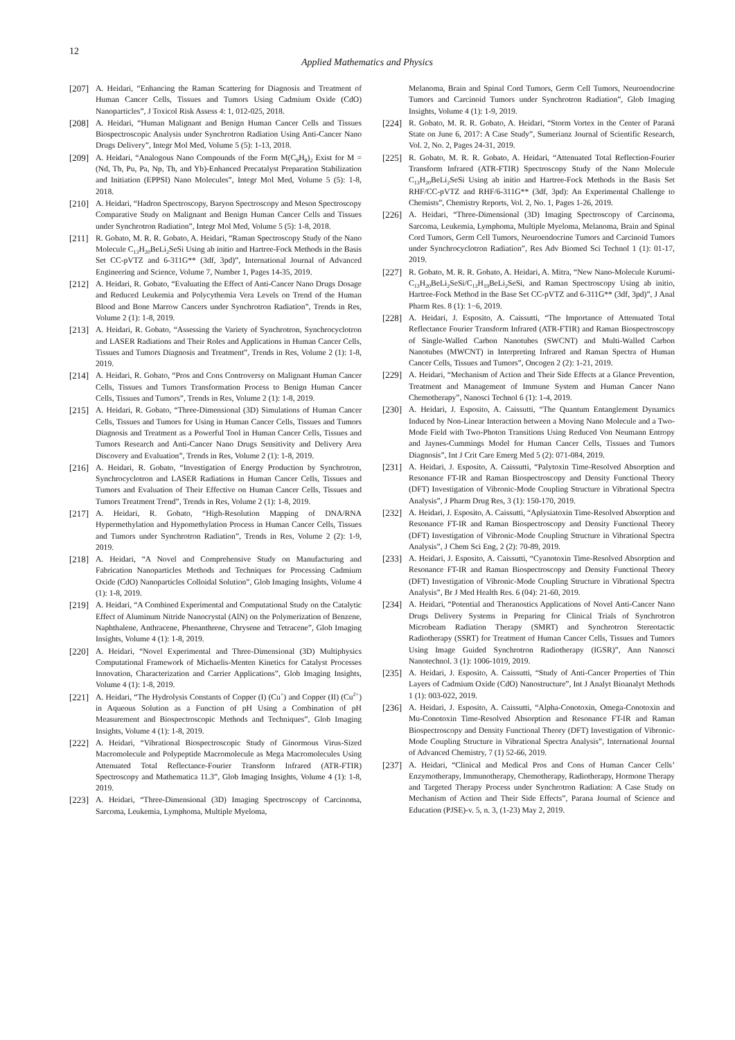12
Applied Mathematics and Physics
[207] A. Heidari, “Enhancing the Raman Scattering for Diagnosis and Treatment of Human Cancer Cells, Tissues and Tumors Using Cadmium Oxide (CdO) Nanoparticles”, J Toxicol Risk Assess 4: 1, 012-025, 2018.
[208] A. Heidari, “Human Malignant and Benign Human Cancer Cells and Tissues Biospectroscopic Analysis under Synchrotron Radiation Using Anti-Cancer Nano Drugs Delivery”, Integr Mol Med, Volume 5 (5): 1-13, 2018.
[209] A. Heidari, “Analogous Nano Compounds of the Form M(C<sub>8</sub>H<sub>8</sub>)<sub>2</sub> Exist for M = (Nd, Tb, Pu, Pa, Np, Th, and Yb)-Enhanced Precatalyst Preparation Stabilization and Initiation (EPPSI) Nano Molecules”, Integr Mol Med, Volume 5 (5): 1-8, 2018.
[210] A. Heidari, “Hadron Spectroscopy, Baryon Spectroscopy and Meson Spectroscopy Comparative Study on Malignant and Benign Human Cancer Cells and Tissues under Synchrotron Radiation”, Integr Mol Med, Volume 5 (5): 1-8, 2018.
[211] R. Gobato, M. R. R. Gobato, A. Heidari, “Raman Spectroscopy Study of the Nano Molecule C<sub>13</sub>H<sub>20</sub>BeLi<sub>2</sub>SeSi Using ab initio and Hartree-Fock Methods in the Basis Set CC-pVTZ and 6-311G** (3df, 3pd)”, International Journal of Advanced Engineering and Science, Volume 7, Number 1, Pages 14-35, 2019.
[212] A. Heidari, R. Gobato, “Evaluating the Effect of Anti-Cancer Nano Drugs Dosage and Reduced Leukemia and Polycythemia Vera Levels on Trend of the Human Blood and Bone Marrow Cancers under Synchrotron Radiation”, Trends in Res, Volume 2 (1): 1-8, 2019.
[213] A. Heidari, R. Gobato, “Assessing the Variety of Synchrotron, Synchrocyclotron and LASER Radiations and Their Roles and Applications in Human Cancer Cells, Tissues and Tumors Diagnosis and Treatment”, Trends in Res, Volume 2 (1): 1-8, 2019.
[214] A. Heidari, R. Gobato, “Pros and Cons Controversy on Malignant Human Cancer Cells, Tissues and Tumors Transformation Process to Benign Human Cancer Cells, Tissues and Tumors”, Trends in Res, Volume 2 (1): 1-8, 2019.
[215] A. Heidari, R. Gobato, “Three-Dimensional (3D) Simulations of Human Cancer Cells, Tissues and Tumors for Using in Human Cancer Cells, Tissues and Tumors Diagnosis and Treatment as a Powerful Tool in Human Cancer Cells, Tissues and Tumors Research and Anti-Cancer Nano Drugs Sensitivity and Delivery Area Discovery and Evaluation”, Trends in Res, Volume 2 (1): 1-8, 2019.
[216] A. Heidari, R. Gobato, “Investigation of Energy Production by Synchrotron, Synchrocyclotron and LASER Radiations in Human Cancer Cells, Tissues and Tumors and Evaluation of Their Effective on Human Cancer Cells, Tissues and Tumors Treatment Trend”, Trends in Res, Volume 2 (1): 1-8, 2019.
[217] A. Heidari, R. Gobato, “High-Resolution Mapping of DNA/RNA Hypermethylation and Hypomethylation Process in Human Cancer Cells, Tissues and Tumors under Synchrotron Radiation”, Trends in Res, Volume 2 (2): 1-9, 2019.
[218] A. Heidari, “A Novel and Comprehensive Study on Manufacturing and Fabrication Nanoparticles Methods and Techniques for Processing Cadmium Oxide (CdO) Nanoparticles Colloidal Solution”, Glob Imaging Insights, Volume 4 (1): 1-8, 2019.
[219] A. Heidari, “A Combined Experimental and Computational Study on the Catalytic Effect of Aluminum Nitride Nanocrystal (AlN) on the Polymerization of Benzene, Naphthalene, Anthracene, Phenanthrene, Chrysene and Tetracene”, Glob Imaging Insights, Volume 4 (1): 1-8, 2019.
[220] A. Heidari, “Novel Experimental and Three-Dimensional (3D) Multiphysics Computational Framework of Michaelis-Menten Kinetics for Catalyst Processes Innovation, Characterization and Carrier Applications”, Glob Imaging Insights, Volume 4 (1): 1-8, 2019.
[221] A. Heidari, “The Hydrolysis Constants of Copper (I) (Cu<sup>+</sup>) and Copper (II) (Cu<sup>2+</sup>) in Aqueous Solution as a Function of pH Using a Combination of pH Measurement and Biospectroscopic Methods and Techniques”, Glob Imaging Insights, Volume 4 (1): 1-8, 2019.
[222] A. Heidari, “Vibrational Biospectroscopic Study of Ginormous Virus-Sized Macromolecule and Polypeptide Macromolecule as Mega Macromolecules Using Attenuated Total Reflectance-Fourier Transform Infrared (ATR-FTIR) Spectroscopy and Mathematica 11.3”, Glob Imaging Insights, Volume 4 (1): 1-8, 2019.
[223] A. Heidari, “Three-Dimensional (3D) Imaging Spectroscopy of Carcinoma, Sarcoma, Leukemia, Lymphoma, Multiple Myeloma,
Melanoma, Brain and Spinal Cord Tumors, Germ Cell Tumors, Neuroendocrine Tumors and Carcinoid Tumors under Synchrotron Radiation”, Glob Imaging Insights, Volume 4 (1): 1-9, 2019.
[224] R. Gobato, M. R. R. Gobato, A. Heidari, “Storm Vortex in the Center of Paraná State on June 6, 2017: A Case Study”, Sumerianz Journal of Scientific Research, Vol. 2, No. 2, Pages 24-31, 2019.
[225] R. Gobato, M. R. R. Gobato, A. Heidari, “Attenuated Total Reflection-Fourier Transform Infrared (ATR-FTIR) Spectroscopy Study of the Nano Molecule C<sub>13</sub>H<sub>20</sub>BeLi<sub>2</sub>SeSi Using ab initio and Hartree-Fock Methods in the Basis Set RHF/CC-pVTZ and RHF/6-311G** (3df, 3pd): An Experimental Challenge to Chemists”, Chemistry Reports, Vol. 2, No. 1, Pages 1-26, 2019.
[226] A. Heidari, “Three-Dimensional (3D) Imaging Spectroscopy of Carcinoma, Sarcoma, Leukemia, Lymphoma, Multiple Myeloma, Melanoma, Brain and Spinal Cord Tumors, Germ Cell Tumors, Neuroendocrine Tumors and Carcinoid Tumors under Synchrocyclotron Radiation”, Res Adv Biomed Sci Technol 1 (1): 01-17, 2019.
[227] R. Gobato, M. R. R. Gobato, A. Heidari, A. Mitra, “New Nano-Molecule Kurumi-C<sub>13</sub>H<sub>20</sub>BeLi<sub>2</sub>SeSi/C<sub>13</sub>H<sub>19</sub>BeLi<sub>2</sub>SeSi, and Raman Spectroscopy Using ab initio, Hartree-Fock Method in the Base Set CC-pVTZ and 6-311G** (3df, 3pd)”, J Anal Pharm Res. 8 (1): 1−6, 2019.
[228] A. Heidari, J. Esposito, A. Caissutti, “The Importance of Attenuated Total Reflectance Fourier Transform Infrared (ATR-FTIR) and Raman Biospectroscopy of Single-Walled Carbon Nanotubes (SWCNT) and Multi-Walled Carbon Nanotubes (MWCNT) in Interpreting Infrared and Raman Spectra of Human Cancer Cells, Tissues and Tumors”, Oncogen 2 (2): 1-21, 2019.
[229] A. Heidari, “Mechanism of Action and Their Side Effects at a Glance Prevention, Treatment and Management of Immune System and Human Cancer Nano Chemotherapy”, Nanosci Technol 6 (1): 1-4, 2019.
[230] A. Heidari, J. Esposito, A. Caissutti, “The Quantum Entanglement Dynamics Induced by Non-Linear Interaction between a Moving Nano Molecule and a Two-Mode Field with Two-Photon Transitions Using Reduced Von Neumann Entropy and Jaynes-Cummings Model for Human Cancer Cells, Tissues and Tumors Diagnosis”, Int J Crit Care Emerg Med 5 (2): 071-084, 2019.
[231] A. Heidari, J. Esposito, A. Caissutti, “Palytoxin Time-Resolved Absorption and Resonance FT-IR and Raman Biospectroscopy and Density Functional Theory (DFT) Investigation of Vibronic-Mode Coupling Structure in Vibrational Spectra Analysis”, J Pharm Drug Res, 3 (1): 150-170, 2019.
[232] A. Heidari, J. Esposito, A. Caissutti, “Aplysiatoxin Time-Resolved Absorption and Resonance FT-IR and Raman Biospectroscopy and Density Functional Theory (DFT) Investigation of Vibronic-Mode Coupling Structure in Vibrational Spectra Analysis”, J Chem Sci Eng, 2 (2): 70-89, 2019.
[233] A. Heidari, J. Esposito, A. Caissutti, “Cyanotoxin Time-Resolved Absorption and Resonance FT-IR and Raman Biospectroscopy and Density Functional Theory (DFT) Investigation of Vibronic-Mode Coupling Structure in Vibrational Spectra Analysis”, Br J Med Health Res. 6 (04): 21-60, 2019.
[234] A. Heidari, “Potential and Theranostics Applications of Novel Anti-Cancer Nano Drugs Delivery Systems in Preparing for Clinical Trials of Synchrotron Microbeam Radiation Therapy (SMRT) and Synchrotron Stereotactic Radiotherapy (SSRT) for Treatment of Human Cancer Cells, Tissues and Tumors Using Image Guided Synchrotron Radiotherapy (IGSR)”, Ann Nanosci Nanotechnol. 3 (1): 1006-1019, 2019.
[235] A. Heidari, J. Esposito, A. Caissutti, “Study of Anti-Cancer Properties of Thin Layers of Cadmium Oxide (CdO) Nanostructure”, Int J Analyt Bioanalyt Methods 1 (1): 003-022, 2019.
[236] A. Heidari, J. Esposito, A. Caissutti, “Alpha-Conotoxin, Omega-Conotoxin and Mu-Conotoxin Time-Resolved Absorption and Resonance FT-IR and Raman Biospectroscopy and Density Functional Theory (DFT) Investigation of Vibronic-Mode Coupling Structure in Vibrational Spectra Analysis”, International Journal of Advanced Chemistry, 7 (1) 52-66, 2019.
[237] A. Heidari, “Clinical and Medical Pros and Cons of Human Cancer Cells’ Enzymotherapy, Immunotherapy, Chemotherapy, Radiotherapy, Hormone Therapy and Targeted Therapy Process under Synchrotron Radiation: A Case Study on Mechanism of Action and Their Side Effects”, Parana Journal of Science and Education (PJSE)-v. 5, n. 3, (1-23) May 2, 2019.